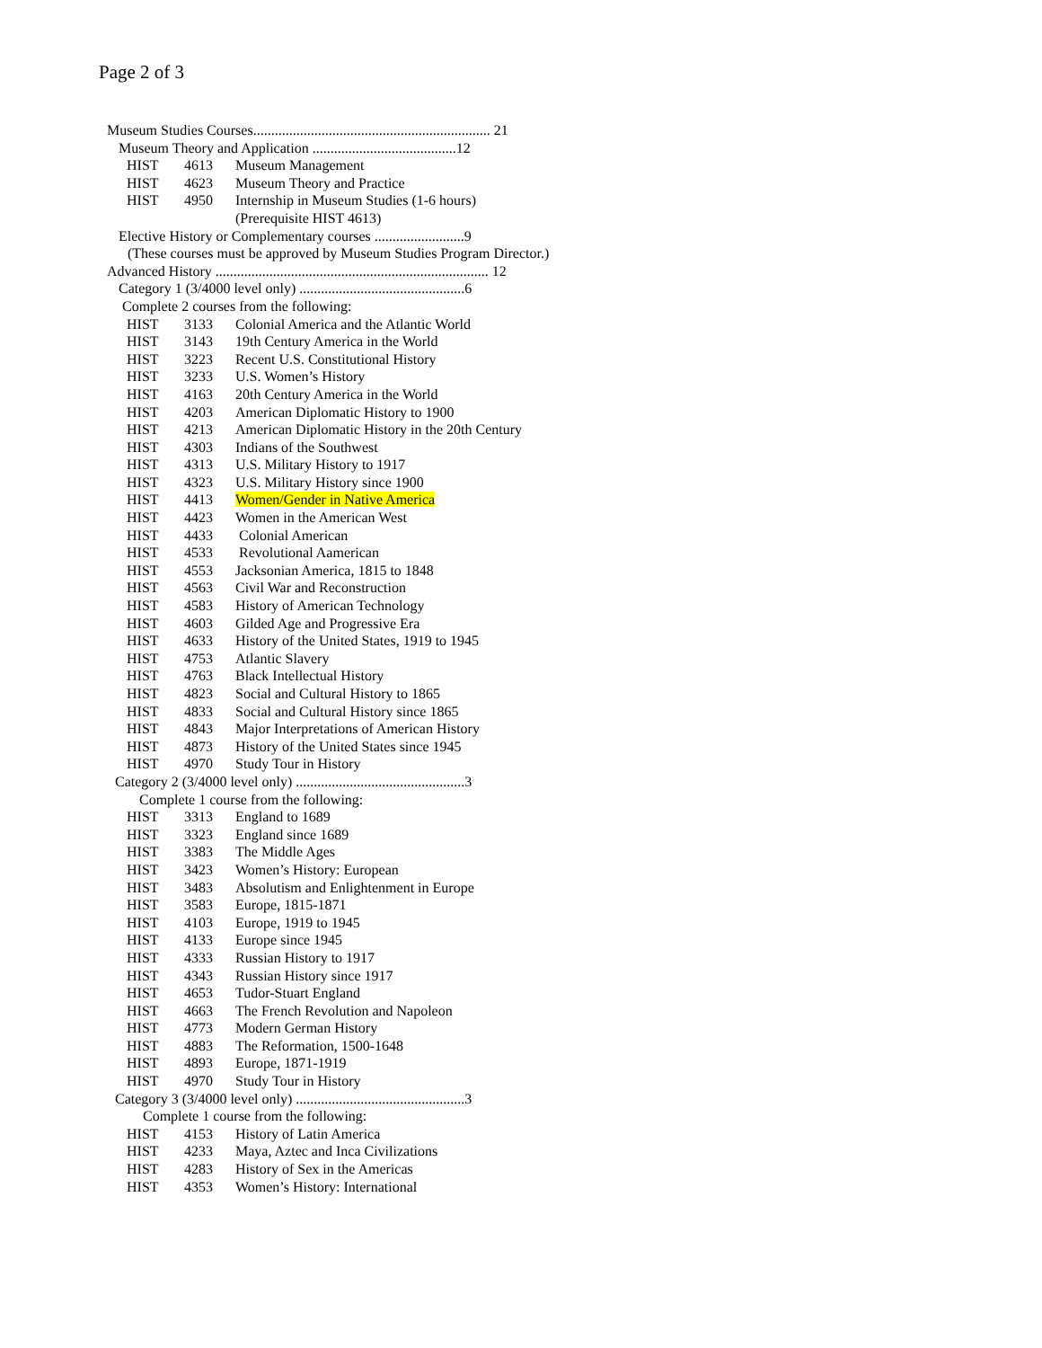Page 2 of 3
Museum Studies Courses.................................................................. 21
Museum Theory and Application ........................................12
| HIST | 4613 | Museum Management |
| HIST | 4623 | Museum Theory and Practice |
| HIST | 4950 | Internship in Museum Studies (1-6 hours) (Prerequisite HIST 4613) |
Elective History or Complementary courses .........................9
(These courses must be approved by Museum Studies Program Director.)
Advanced History ............................................................................ 12
Category 1 (3/4000 level only) ..............................................6
Complete 2 courses from the following:
| HIST | 3133 | Colonial America and the Atlantic World |
| HIST | 3143 | 19th Century America in the World |
| HIST | 3223 | Recent U.S. Constitutional History |
| HIST | 3233 | U.S. Women’s History |
| HIST | 4163 | 20th Century America in the World |
| HIST | 4203 | American Diplomatic History to 1900 |
| HIST | 4213 | American Diplomatic History in the 20th Century |
| HIST | 4303 | Indians of the Southwest |
| HIST | 4313 | U.S. Military History to 1917 |
| HIST | 4323 | U.S. Military History since 1900 |
| HIST | 4413 | Women/Gender in Native America |
| HIST | 4423 | Women in the American West |
| HIST | 4433 | Colonial American |
| HIST | 4533 | Revolutional Aamerican |
| HIST | 4553 | Jacksonian America, 1815 to 1848 |
| HIST | 4563 | Civil War and Reconstruction |
| HIST | 4583 | History of American Technology |
| HIST | 4603 | Gilded Age and Progressive Era |
| HIST | 4633 | History of the United States, 1919 to 1945 |
| HIST | 4753 | Atlantic Slavery |
| HIST | 4763 | Black Intellectual History |
| HIST | 4823 | Social and Cultural History to 1865 |
| HIST | 4833 | Social and Cultural History since 1865 |
| HIST | 4843 | Major Interpretations of American History |
| HIST | 4873 | History of the United States since 1945 |
| HIST | 4970 | Study Tour in History |
Category 2 (3/4000 level only) ...............................................3
Complete 1 course from the following:
| HIST | 3313 | England to 1689 |
| HIST | 3323 | England since 1689 |
| HIST | 3383 | The Middle Ages |
| HIST | 3423 | Women’s History: European |
| HIST | 3483 | Absolutism and Enlightenment in Europe |
| HIST | 3583 | Europe, 1815-1871 |
| HIST | 4103 | Europe, 1919 to 1945 |
| HIST | 4133 | Europe since 1945 |
| HIST | 4333 | Russian History to 1917 |
| HIST | 4343 | Russian History since 1917 |
| HIST | 4653 | Tudor-Stuart England |
| HIST | 4663 | The French Revolution and Napoleon |
| HIST | 4773 | Modern German History |
| HIST | 4883 | The Reformation, 1500-1648 |
| HIST | 4893 | Europe, 1871-1919 |
| HIST | 4970 | Study Tour in History |
Category 3 (3/4000 level only) ...............................................3
Complete 1 course from the following:
| HIST | 4153 | History of Latin America |
| HIST | 4233 | Maya, Aztec and Inca Civilizations |
| HIST | 4283 | History of Sex in the Americas |
| HIST | 4353 | Women’s History: International |